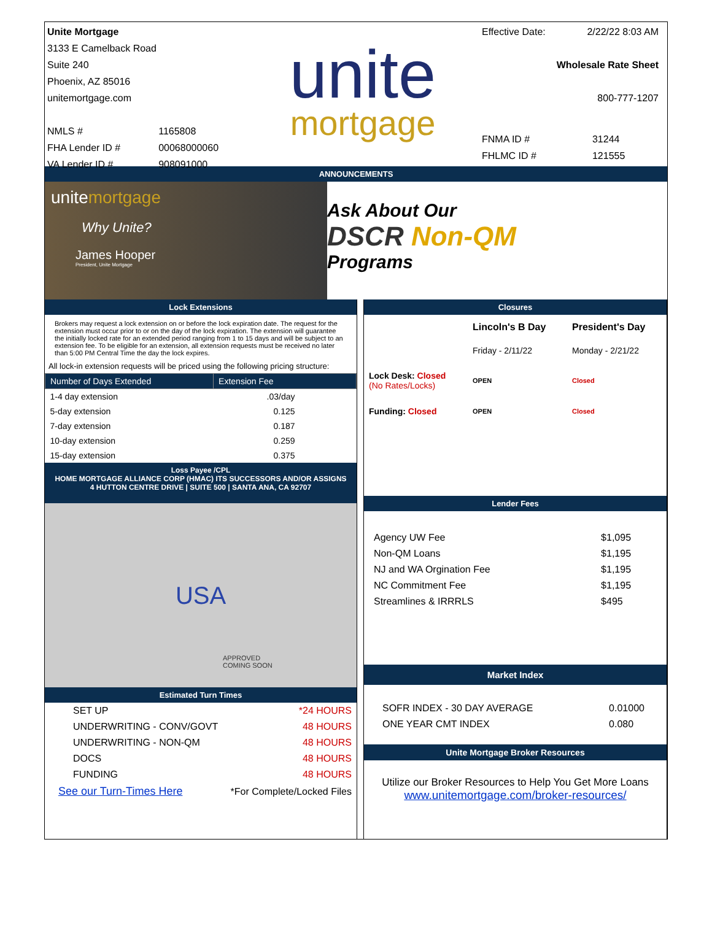Unite Mortgage
3133 E Camelback Road
Suite 240
Phoenix, AZ 85016
unitemortgage.com
| NMLS # | 1165808 |
| FHA Lender ID # | 00068000060 |
| VA Lender ID # | 908091000 |
unite
mortgage
Effective Date: 2/22/22 8:03 AM
Wholesale Rate Sheet
800-777-1207
| FNMA ID # | 31244 |
| FHLMC ID # | 121555 |
ANNOUNCEMENTS
unitemortgage
Why Unite?
James Hooper
President, Unite Mortgage
Ask About Our
DSCR Non-QM
Programs
Lock Extensions
Brokers may request a lock extension on or before the lock expiration date. The request for the extension must occur prior to or on the day of the lock expiration. The extension will guarantee the initially locked rate for an extended period ranging from 1 to 15 days and will be subject to an extension fee. To be eligible for an extension, all extension requests must be received no later than 5:00 PM Central Time the day the lock expires.
All lock-in extension requests will be priced using the following pricing structure:
| Number of Days Extended | Extension Fee |
| --- | --- |
| 1-4 day extension | .03/day |
| 5-day extension | 0.125 |
| 7-day extension | 0.187 |
| 10-day extension | 0.259 |
| 15-day extension | 0.375 |
Loss Payee /CPL
HOME MORTGAGE ALLIANCE CORP (HMAC) ITS SUCCESSORS AND/OR ASSIGNS
4 HUTTON CENTRE DRIVE | SUITE 500 | SANTA ANA, CA 92707
USA
APPROVED
COMING SOON
Estimated Turn Times
| SET UP | *24 HOURS |
| UNDERWRITING - CONV/GOVT | 48 HOURS |
| UNDERWRITING - NON-QM | 48 HOURS |
| DOCS | 48 HOURS |
| FUNDING | 48 HOURS |
| See our Turn-Times Here | *For Complete/Locked Files |
Closures
| | Lincoln's B Day | President's Day |
| | Friday - 2/11/22 | Monday - 2/21/22 |
| Lock Desk: Closed (No Rates/Locks) | OPEN | Closed |
| Funding: Closed | OPEN | Closed |
Lender Fees
| Agency UW Fee | $1,095 |
| Non-QM Loans | $1,195 |
| NJ and WA Orgination Fee | $1,195 |
| NC Commitment Fee | $1,195 |
| Streamlines & IRRRLS | $495 |
Market Index
| SOFR INDEX - 30 DAY AVERAGE | 0.01000 |
| ONE YEAR CMT INDEX | 0.080 |
Unite Mortgage Broker Resources
Utilize our Broker Resources to Help You Get More Loans
www.unitemortgage.com/broker-resources/